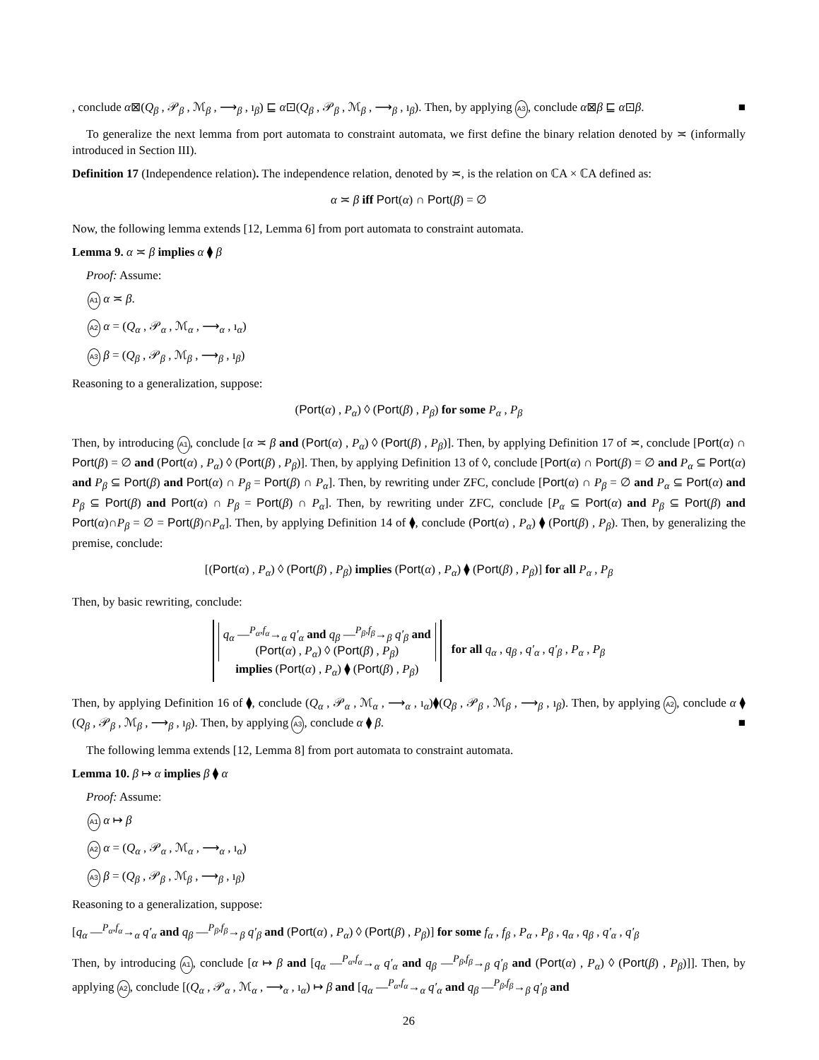, conclude α⊠(Q<sub>β</sub> , 𝒫<sub>β</sub> , ℳ<sub>β</sub> , ⟶<sub>β</sub> , ı<sub>β</sub>) ⊑ α⊡(Q<sub>β</sub> , 𝒫<sub>β</sub> , ℳ<sub>β</sub> , ⟶<sub>β</sub> , ı<sub>β</sub>). Then, by applying A3, conclude α⊠β ⊑ α⊡β. ■
To generalize the next lemma from port automata to constraint automata, we first define the binary relation denoted by ≍ (informally introduced in Section III).
Definition 17 (Independence relation). The independence relation, denoted by ≍, is the relation on ℂA × ℂA defined as:
α ≍ β iff Port(α) ∩ Port(β) = ∅
Now, the following lemma extends [12, Lemma 6] from port automata to constraint automata.
Lemma 9. α ≍ β implies α ⧫ β
Proof: Assume:
A1 α ≍ β.
A2 α = (Q<sub>α</sub> , 𝒫<sub>α</sub> , ℳ<sub>α</sub> , ⟶<sub>α</sub> , ı<sub>α</sub>)
A3 β = (Q<sub>β</sub> , 𝒫<sub>β</sub> , ℳ<sub>β</sub> , ⟶<sub>β</sub> , ı<sub>β</sub>)
Reasoning to a generalization, suppose:
(Port(α) , P<sub>α</sub>) ◊ (Port(β) , P<sub>β</sub>) for some P<sub>α</sub> , P<sub>β</sub>
Then, by introducing A1, conclude [α ≍ β and (Port(α) , P<sub>α</sub>) ◊ (Port(β) , P<sub>β</sub>)]. Then, by applying Definition 17 of ≍, conclude [Port(α) ∩ Port(β) = ∅ and (Port(α) , P<sub>α</sub>) ◊ (Port(β) , P<sub>β</sub>)]. Then, by applying Definition 13 of ◊, conclude [Port(α) ∩ Port(β) = ∅ and P<sub>α</sub> ⊆ Port(α) and P<sub>β</sub> ⊆ Port(β) and Port(α) ∩ P<sub>β</sub> = Port(β) ∩ P<sub>α</sub>]. Then, by rewriting under ZFC, conclude [Port(α) ∩ P<sub>β</sub> = ∅ and P<sub>α</sub> ⊆ Port(α) and P<sub>β</sub> ⊆ Port(β) and Port(α) ∩ P<sub>β</sub> = Port(β) ∩ P<sub>α</sub>]. Then, by rewriting under ZFC, conclude [P<sub>α</sub> ⊆ Port(α) and P<sub>β</sub> ⊆ Port(β) and Port(α)∩P<sub>β</sub> = ∅ = Port(β)∩P<sub>α</sub>]. Then, by applying Definition 14 of ⧫, conclude (Port(α) , P<sub>α</sub>) ⧫ (Port(β) , P<sub>β</sub>). Then, by generalizing the premise, conclude:
[(Port(α) , P<sub>α</sub>) ◊ (Port(β) , P<sub>β</sub>) implies (Port(α) , P<sub>α</sub>) ⧫ (Port(β) , P<sub>β</sub>)] for all P<sub>α</sub> , P<sub>β</sub>
Then, by basic rewriting, conclude:
q<sub>α</sub> —<sup>P<sub>α</sub>,f<sub>α</sub></sup>→<sub>α</sub> q′<sub>α</sub> and q<sub>β</sub> —<sup>P<sub>β</sub>,f<sub>β</sub></sup>→<sub>β</sub> q′<sub>β</sub> and
(Port(α) , P<sub>α</sub>) ◊ (Port(β) , P<sub>β</sub>)
implies (Port(α) , P<sub>α</sub>) ⧫ (Port(β) , P<sub>β</sub>)
for all q<sub>α</sub> , q<sub>β</sub> , q′<sub>α</sub> , q′<sub>β</sub> , P<sub>α</sub> , P<sub>β</sub>
Then, by applying Definition 16 of ⧫, conclude (Q<sub>α</sub> , 𝒫<sub>α</sub> , ℳ<sub>α</sub> , ⟶<sub>α</sub> , ı<sub>α</sub>)⧫(Q<sub>β</sub> , 𝒫<sub>β</sub> , ℳ<sub>β</sub> , ⟶<sub>β</sub> , ı<sub>β</sub>). Then, by applying A2, conclude α ⧫ (Q<sub>β</sub> , 𝒫<sub>β</sub> , ℳ<sub>β</sub> , ⟶<sub>β</sub> , ı<sub>β</sub>). Then, by applying A3, conclude α ⧫ β. ■
The following lemma extends [12, Lemma 8] from port automata to constraint automata.
Lemma 10. β ↦ α implies β ⧫ α
Proof: Assume:
A1 α ↦ β
A2 α = (Q<sub>α</sub> , 𝒫<sub>α</sub> , ℳ<sub>α</sub> , ⟶<sub>α</sub> , ı<sub>α</sub>)
A3 β = (Q<sub>β</sub> , 𝒫<sub>β</sub> , ℳ<sub>β</sub> , ⟶<sub>β</sub> , ı<sub>β</sub>)
Reasoning to a generalization, suppose:
[q<sub>α</sub> —<sup>P<sub>α</sub>,f<sub>α</sub></sup>→<sub>α</sub> q′<sub>α</sub> and q<sub>β</sub> —<sup>P<sub>β</sub>,f<sub>β</sub></sup>→<sub>β</sub> q′<sub>β</sub> and (Port(α) , P<sub>α</sub>) ◊ (Port(β) , P<sub>β</sub>)] for some f<sub>α</sub> , f<sub>β</sub> , P<sub>α</sub> , P<sub>β</sub> , q<sub>α</sub> , q<sub>β</sub> , q′<sub>α</sub> , q′<sub>β</sub>
Then, by introducing A1, conclude [α ↦ β and [q<sub>α</sub> —<sup>P<sub>α</sub>,f<sub>α</sub></sup>→<sub>α</sub> q′<sub>α</sub> and q<sub>β</sub> —<sup>P<sub>β</sub>,f<sub>β</sub></sup>→<sub>β</sub> q′<sub>β</sub> and (Port(α) , P<sub>α</sub>) ◊ (Port(β) , P<sub>β</sub>)]]. Then, by applying A2, conclude [(Q<sub>α</sub> , 𝒫<sub>α</sub> , ℳ<sub>α</sub> , ⟶<sub>α</sub> , ı<sub>α</sub>) ↦ β and [q<sub>α</sub> —<sup>P<sub>α</sub>,f<sub>α</sub></sup>→<sub>α</sub> q′<sub>α</sub> and q<sub>β</sub> —<sup>P<sub>β</sub>,f<sub>β</sub></sup>→<sub>β</sub> q′<sub>β</sub> and
26